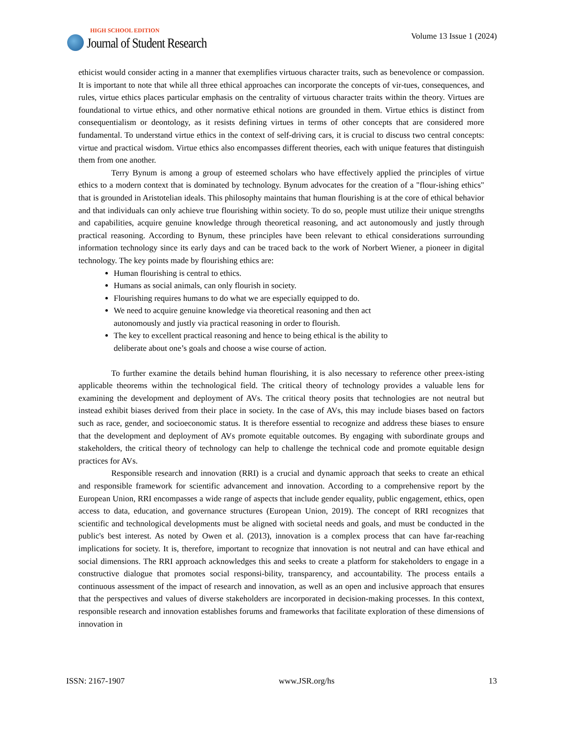HIGH SCHOOL EDITION
Journal of Student Research
Volume 13 Issue 1 (2024)
ethicist would consider acting in a manner that exemplifies virtuous character traits, such as benevolence or compassion. It is important to note that while all three ethical approaches can incorporate the concepts of vir-tues, consequences, and rules, virtue ethics places particular emphasis on the centrality of virtuous character traits within the theory. Virtues are foundational to virtue ethics, and other normative ethical notions are grounded in them. Virtue ethics is distinct from consequentialism or deontology, as it resists defining virtues in terms of other concepts that are considered more fundamental. To understand virtue ethics in the context of self-driving cars, it is crucial to discuss two central concepts: virtue and practical wisdom. Virtue ethics also encompasses different theories, each with unique features that distinguish them from one another.
Terry Bynum is among a group of esteemed scholars who have effectively applied the principles of virtue ethics to a modern context that is dominated by technology. Bynum advocates for the creation of a "flour-ishing ethics" that is grounded in Aristotelian ideals. This philosophy maintains that human flourishing is at the core of ethical behavior and that individuals can only achieve true flourishing within society. To do so, people must utilize their unique strengths and capabilities, acquire genuine knowledge through theoretical reasoning, and act autonomously and justly through practical reasoning. According to Bynum, these principles have been relevant to ethical considerations surrounding information technology since its early days and can be traced back to the work of Norbert Wiener, a pioneer in digital technology. The key points made by flourishing ethics are:
Human flourishing is central to ethics.
Humans as social animals, can only flourish in society.
Flourishing requires humans to do what we are especially equipped to do.
We need to acquire genuine knowledge via theoretical reasoning and then act autonomously and justly via practical reasoning in order to flourish.
The key to excellent practical reasoning and hence to being ethical is the ability to deliberate about one’s goals and choose a wise course of action.
To further examine the details behind human flourishing, it is also necessary to reference other preex-isting applicable theorems within the technological field. The critical theory of technology provides a valuable lens for examining the development and deployment of AVs. The critical theory posits that technologies are not neutral but instead exhibit biases derived from their place in society. In the case of AVs, this may include biases based on factors such as race, gender, and socioeconomic status. It is therefore essential to recognize and address these biases to ensure that the development and deployment of AVs promote equitable outcomes. By engaging with subordinate groups and stakeholders, the critical theory of technology can help to challenge the technical code and promote equitable design practices for AVs.
Responsible research and innovation (RRI) is a crucial and dynamic approach that seeks to create an ethical and responsible framework for scientific advancement and innovation. According to a comprehensive report by the European Union, RRI encompasses a wide range of aspects that include gender equality, public engagement, ethics, open access to data, education, and governance structures (European Union, 2019). The concept of RRI recognizes that scientific and technological developments must be aligned with societal needs and goals, and must be conducted in the public's best interest. As noted by Owen et al. (2013), innovation is a complex process that can have far-reaching implications for society. It is, therefore, important to recognize that innovation is not neutral and can have ethical and social dimensions. The RRI approach acknowledges this and seeks to create a platform for stakeholders to engage in a constructive dialogue that promotes social responsi-bility, transparency, and accountability. The process entails a continuous assessment of the impact of research and innovation, as well as an open and inclusive approach that ensures that the perspectives and values of diverse stakeholders are incorporated in decision-making processes. In this context, responsible research and innovation establishes forums and frameworks that facilitate exploration of these dimensions of innovation in
ISSN: 2167-1907 www.JSR.org/hs 13